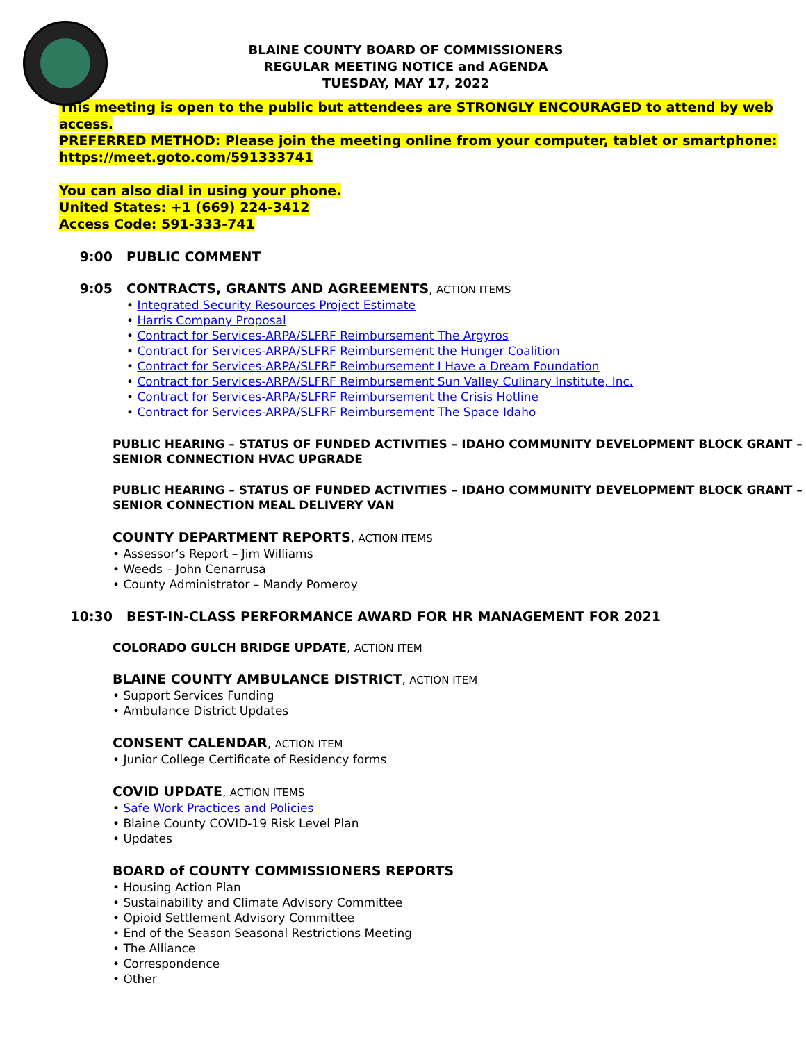BLAINE COUNTY BOARD OF COMMISSIONERS
REGULAR MEETING NOTICE and AGENDA
TUESDAY, MAY 17, 2022
This meeting is open to the public but attendees are STRONGLY ENCOURAGED to attend by web access.
PREFERRED METHOD: Please join the meeting online from your computer, tablet or smartphone:
https://meet.goto.com/591333741
You can also dial in using your phone.
United States: +1 (669) 224-3412
Access Code: 591-333-741
9:00 PUBLIC COMMENT
9:05 CONTRACTS, GRANTS AND AGREEMENTS, ACTION ITEMS
• Integrated Security Resources Project Estimate
• Harris Company Proposal
• Contract for Services-ARPA/SLFRF Reimbursement The Argyros
• Contract for Services-ARPA/SLFRF Reimbursement the Hunger Coalition
• Contract for Services-ARPA/SLFRF Reimbursement I Have a Dream Foundation
• Contract for Services-ARPA/SLFRF Reimbursement Sun Valley Culinary Institute, Inc.
• Contract for Services-ARPA/SLFRF Reimbursement the Crisis Hotline
• Contract for Services-ARPA/SLFRF Reimbursement The Space Idaho
PUBLIC HEARING – STATUS OF FUNDED ACTIVITIES – IDAHO COMMUNITY DEVELOPMENT BLOCK GRANT – SENIOR CONNECTION HVAC UPGRADE
PUBLIC HEARING – STATUS OF FUNDED ACTIVITIES – IDAHO COMMUNITY DEVELOPMENT BLOCK GRANT – SENIOR CONNECTION MEAL DELIVERY VAN
COUNTY DEPARTMENT REPORTS, ACTION ITEMS
• Assessor’s Report – Jim Williams
• Weeds – John Cenarrusa
• County Administrator – Mandy Pomeroy
10:30 BEST-IN-CLASS PERFORMANCE AWARD FOR HR MANAGEMENT FOR 2021
COLORADO GULCH BRIDGE UPDATE, ACTION ITEM
BLAINE COUNTY AMBULANCE DISTRICT, ACTION ITEM
• Support Services Funding
• Ambulance District Updates
CONSENT CALENDAR, ACTION ITEM
• Junior College Certificate of Residency forms
COVID UPDATE, ACTION ITEMS
• Safe Work Practices and Policies
• Blaine County COVID-19 Risk Level Plan
• Updates
BOARD of COUNTY COMMISSIONERS REPORTS
• Housing Action Plan
• Sustainability and Climate Advisory Committee
• Opioid Settlement Advisory Committee
• End of the Season Seasonal Restrictions Meeting
• The Alliance
• Correspondence
• Other